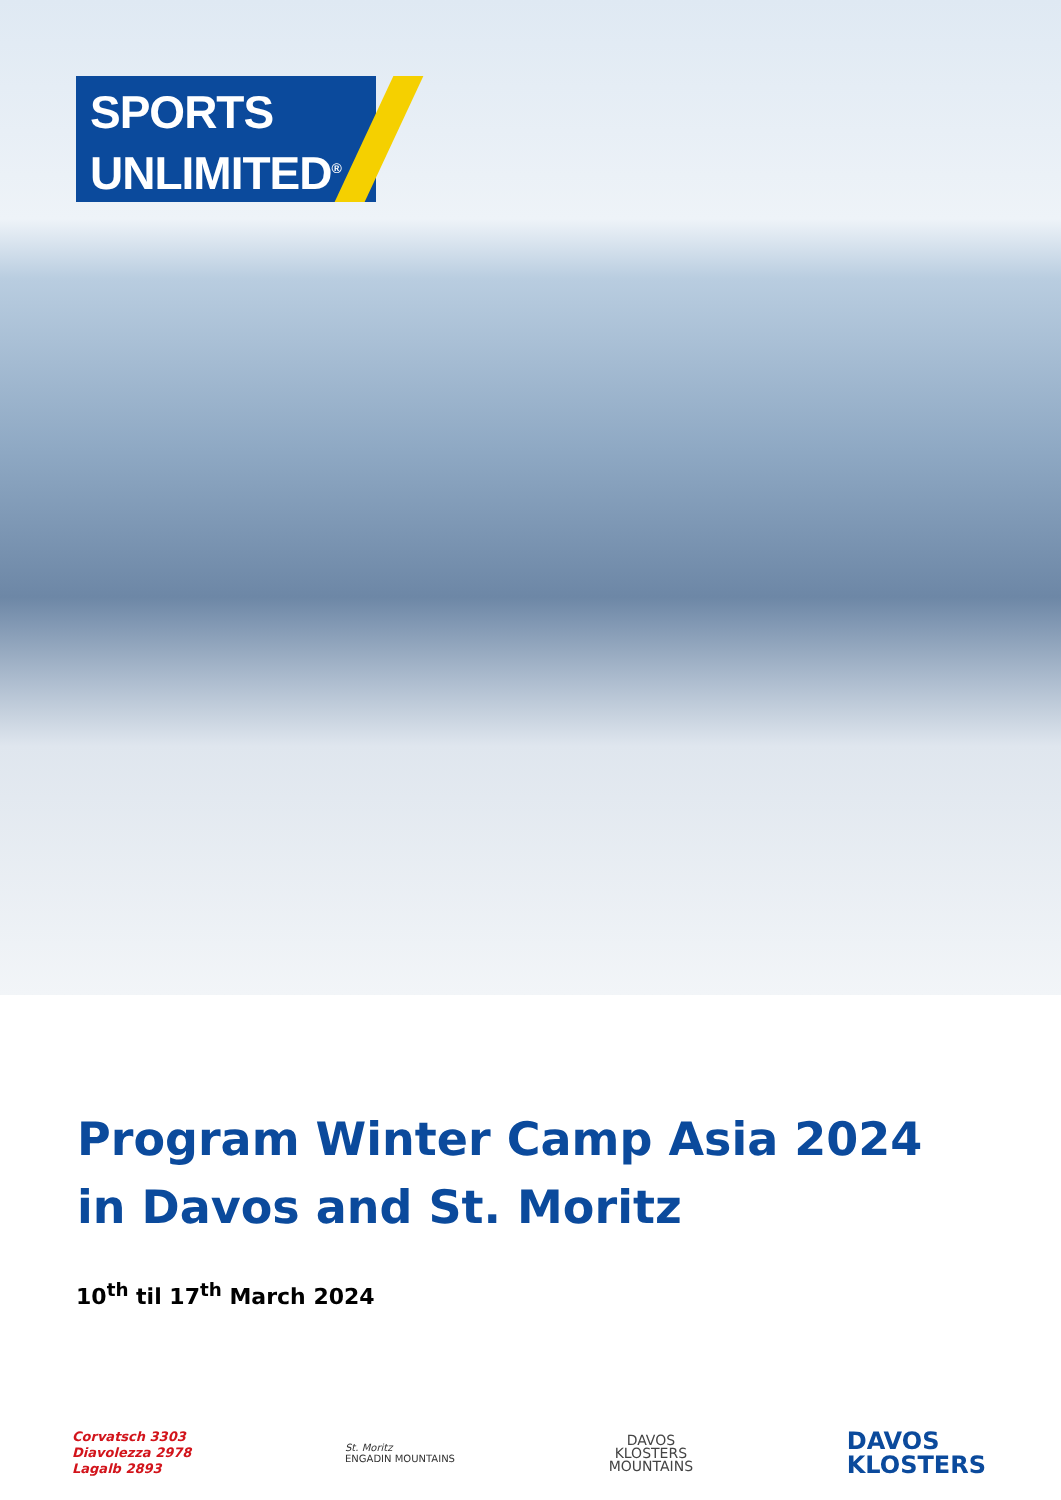SPORTS
UNLIMITED<sup>®</sup>
Program Winter Camp Asia 2024
in Davos and St. Moritz
10<sup>th</sup> til 17<sup>th</sup> March 2024
Corvatsch 3303
Diavolezza 2978
Lagalb 2893
St. Moritz
ENGADIN MOUNTAINS
DAVOS
KLOSTERS
MOUNTAINS
DAVOS
KLOSTERS